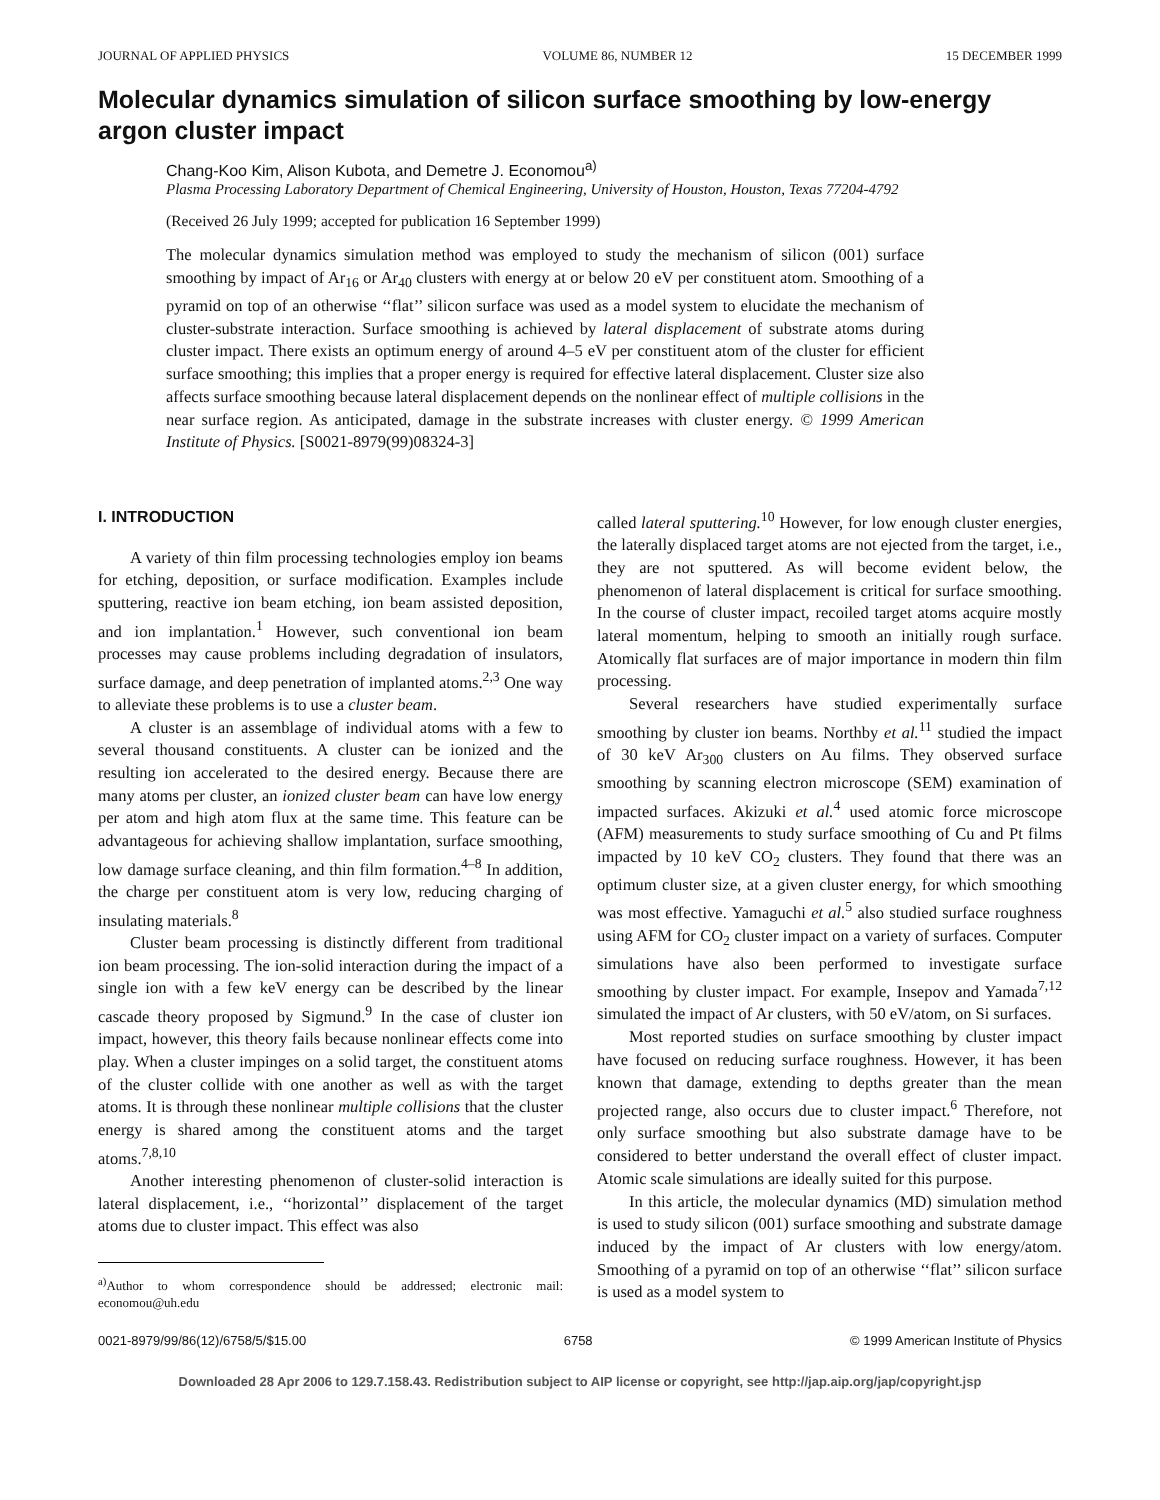JOURNAL OF APPLIED PHYSICS VOLUME 86, NUMBER 12 15 DECEMBER 1999
Molecular dynamics simulation of silicon surface smoothing by low-energy argon cluster impact
Chang-Koo Kim, Alison Kubota, and Demetre J. Economou<sup>a)</sup>
Plasma Processing Laboratory Department of Chemical Engineering, University of Houston, Houston, Texas 77204-4792
(Received 26 July 1999; accepted for publication 16 September 1999)
The molecular dynamics simulation method was employed to study the mechanism of silicon (001) surface smoothing by impact of Ar<sub>16</sub> or Ar<sub>40</sub> clusters with energy at or below 20 eV per constituent atom. Smoothing of a pyramid on top of an otherwise ‘‘flat’’ silicon surface was used as a model system to elucidate the mechanism of cluster-substrate interaction. Surface smoothing is achieved by lateral displacement of substrate atoms during cluster impact. There exists an optimum energy of around 4–5 eV per constituent atom of the cluster for efficient surface smoothing; this implies that a proper energy is required for effective lateral displacement. Cluster size also affects surface smoothing because lateral displacement depends on the nonlinear effect of multiple collisions in the near surface region. As anticipated, damage in the substrate increases with cluster energy. © 1999 American Institute of Physics. [S0021-8979(99)08324-3]
I. INTRODUCTION
A variety of thin film processing technologies employ ion beams for etching, deposition, or surface modification. Examples include sputtering, reactive ion beam etching, ion beam assisted deposition, and ion implantation.<sup>1</sup> However, such conventional ion beam processes may cause problems including degradation of insulators, surface damage, and deep penetration of implanted atoms.<sup>2,3</sup> One way to alleviate these problems is to use a cluster beam.
A cluster is an assemblage of individual atoms with a few to several thousand constituents. A cluster can be ionized and the resulting ion accelerated to the desired energy. Because there are many atoms per cluster, an ionized cluster beam can have low energy per atom and high atom flux at the same time. This feature can be advantageous for achieving shallow implantation, surface smoothing, low damage surface cleaning, and thin film formation.<sup>4–8</sup> In addition, the charge per constituent atom is very low, reducing charging of insulating materials.<sup>8</sup>
Cluster beam processing is distinctly different from traditional ion beam processing. The ion-solid interaction during the impact of a single ion with a few keV energy can be described by the linear cascade theory proposed by Sigmund.<sup>9</sup> In the case of cluster ion impact, however, this theory fails because nonlinear effects come into play. When a cluster impinges on a solid target, the constituent atoms of the cluster collide with one another as well as with the target atoms. It is through these nonlinear multiple collisions that the cluster energy is shared among the constituent atoms and the target atoms.<sup>7,8,10</sup>
Another interesting phenomenon of cluster-solid interaction is lateral displacement, i.e., ‘‘horizontal’’ displacement of the target atoms due to cluster impact. This effect was also
<sup>a)</sup> Author to whom correspondence should be addressed; electronic mail: economou@uh.edu
called lateral sputtering.<sup>10</sup> However, for low enough cluster energies, the laterally displaced target atoms are not ejected from the target, i.e., they are not sputtered. As will become evident below, the phenomenon of lateral displacement is critical for surface smoothing. In the course of cluster impact, recoiled target atoms acquire mostly lateral momentum, helping to smooth an initially rough surface. Atomically flat surfaces are of major importance in modern thin film processing.
Several researchers have studied experimentally surface smoothing by cluster ion beams. Northby et al.<sup>11</sup> studied the impact of 30 keV Ar<sub>300</sub> clusters on Au films. They observed surface smoothing by scanning electron microscope (SEM) examination of impacted surfaces. Akizuki et al.<sup>4</sup> used atomic force microscope (AFM) measurements to study surface smoothing of Cu and Pt films impacted by 10 keV CO<sub>2</sub> clusters. They found that there was an optimum cluster size, at a given cluster energy, for which smoothing was most effective. Yamaguchi et al.<sup>5</sup> also studied surface roughness using AFM for CO<sub>2</sub> cluster impact on a variety of surfaces. Computer simulations have also been performed to investigate surface smoothing by cluster impact. For example, Insepov and Yamada<sup>7,12</sup> simulated the impact of Ar clusters, with 50 eV/atom, on Si surfaces.
Most reported studies on surface smoothing by cluster impact have focused on reducing surface roughness. However, it has been known that damage, extending to depths greater than the mean projected range, also occurs due to cluster impact.<sup>6</sup> Therefore, not only surface smoothing but also substrate damage have to be considered to better understand the overall effect of cluster impact. Atomic scale simulations are ideally suited for this purpose.
In this article, the molecular dynamics (MD) simulation method is used to study silicon (001) surface smoothing and substrate damage induced by the impact of Ar clusters with low energy/atom. Smoothing of a pyramid on top of an otherwise ‘‘flat’’ silicon surface is used as a model system to
0021-8979/99/86(12)/6758/5/$15.00 6758 © 1999 American Institute of Physics
Downloaded 28 Apr 2006 to 129.7.158.43. Redistribution subject to AIP license or copyright, see http://jap.aip.org/jap/copyright.jsp